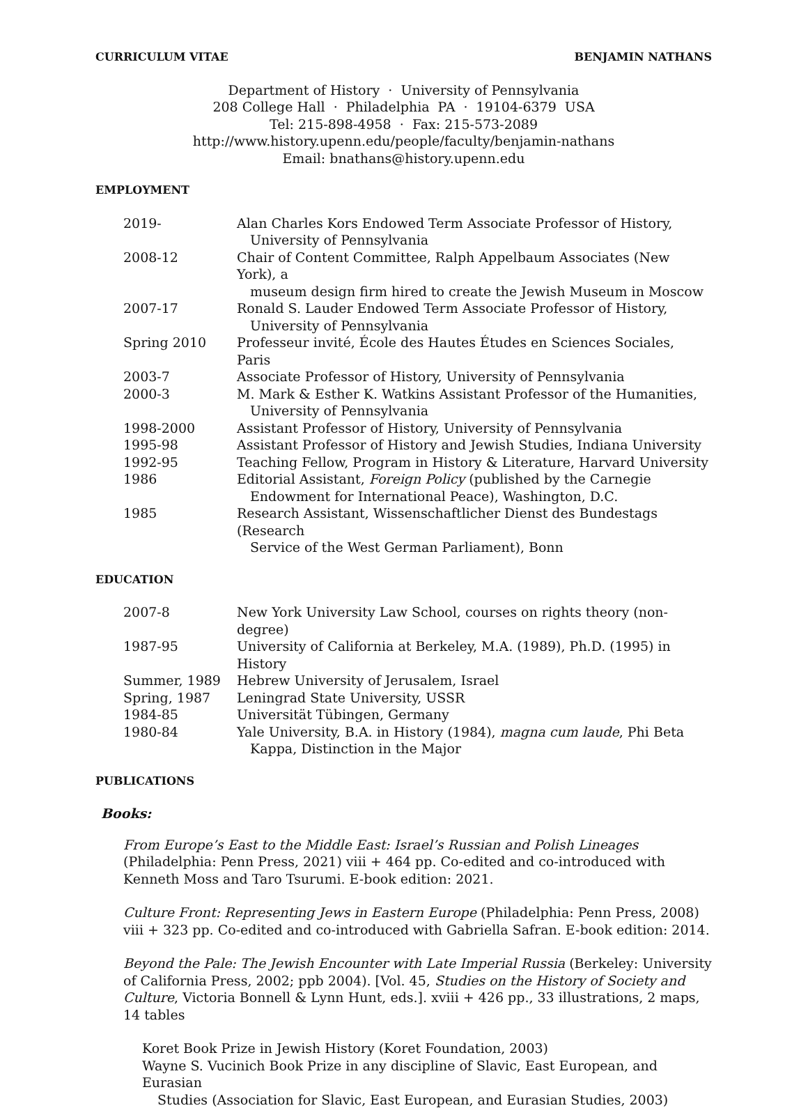CURRICULUM VITAE BENJAMIN NATHANS
Department of History · University of Pennsylvania
208 College Hall · Philadelphia PA · 19104-6379 USA
Tel: 215-898-4958 · Fax: 215-573-2089
http://www.history.upenn.edu/people/faculty/benjamin-nathans
Email: bnathans@history.upenn.edu
EMPLOYMENT
| 2019- | Alan Charles Kors Endowed Term Associate Professor of History, University of Pennsylvania |
| 2008-12 | Chair of Content Committee, Ralph Appelbaum Associates (New York), a museum design firm hired to create the Jewish Museum in Moscow |
| 2007-17 | Ronald S. Lauder Endowed Term Associate Professor of History, University of Pennsylvania |
| Spring 2010 | Professeur invité, École des Hautes Études en Sciences Sociales, Paris |
| 2003-7 | Associate Professor of History, University of Pennsylvania |
| 2000-3 | M. Mark & Esther K. Watkins Assistant Professor of the Humanities, University of Pennsylvania |
| 1998-2000 | Assistant Professor of History, University of Pennsylvania |
| 1995-98 | Assistant Professor of History and Jewish Studies, Indiana University |
| 1992-95 | Teaching Fellow, Program in History & Literature, Harvard University |
| 1986 | Editorial Assistant, Foreign Policy (published by the Carnegie Endowment for International Peace), Washington, D.C. |
| 1985 | Research Assistant, Wissenschaftlicher Dienst des Bundestags (Research Service of the West German Parliament), Bonn |
EDUCATION
| 2007-8 | New York University Law School, courses on rights theory (non-degree) |
| 1987-95 | University of California at Berkeley, M.A. (1989), Ph.D. (1995) in History |
| Summer, 1989 | Hebrew University of Jerusalem, Israel |
| Spring, 1987 | Leningrad State University, USSR |
| 1984-85 | Universität Tübingen, Germany |
| 1980-84 | Yale University, B.A. in History (1984), magna cum laude , Phi Beta Kappa, Distinction in the Major |
PUBLICATIONS
Books:
From Europe’s East to the Middle East: Israel’s Russian and Polish Lineages (Philadelphia: Penn Press, 2021) viii + 464 pp. Co-edited and co-introduced with Kenneth Moss and Taro Tsurumi. E-book edition: 2021.
Culture Front: Representing Jews in Eastern Europe (Philadelphia: Penn Press, 2008) viii + 323 pp. Co-edited and co-introduced with Gabriella Safran. E-book edition: 2014.
Beyond the Pale: The Jewish Encounter with Late Imperial Russia (Berkeley: University of California Press, 2002; ppb 2004). [Vol. 45, Studies on the History of Society and Culture, Victoria Bonnell & Lynn Hunt, eds.]. xviii + 426 pp., 33 illustrations, 2 maps, 14 tables
Koret Book Prize in Jewish History (Koret Foundation, 2003)
Wayne S. Vucinich Book Prize in any discipline of Slavic, East European, and Eurasian
Studies (Association for Slavic, East European, and Eurasian Studies, 2003)